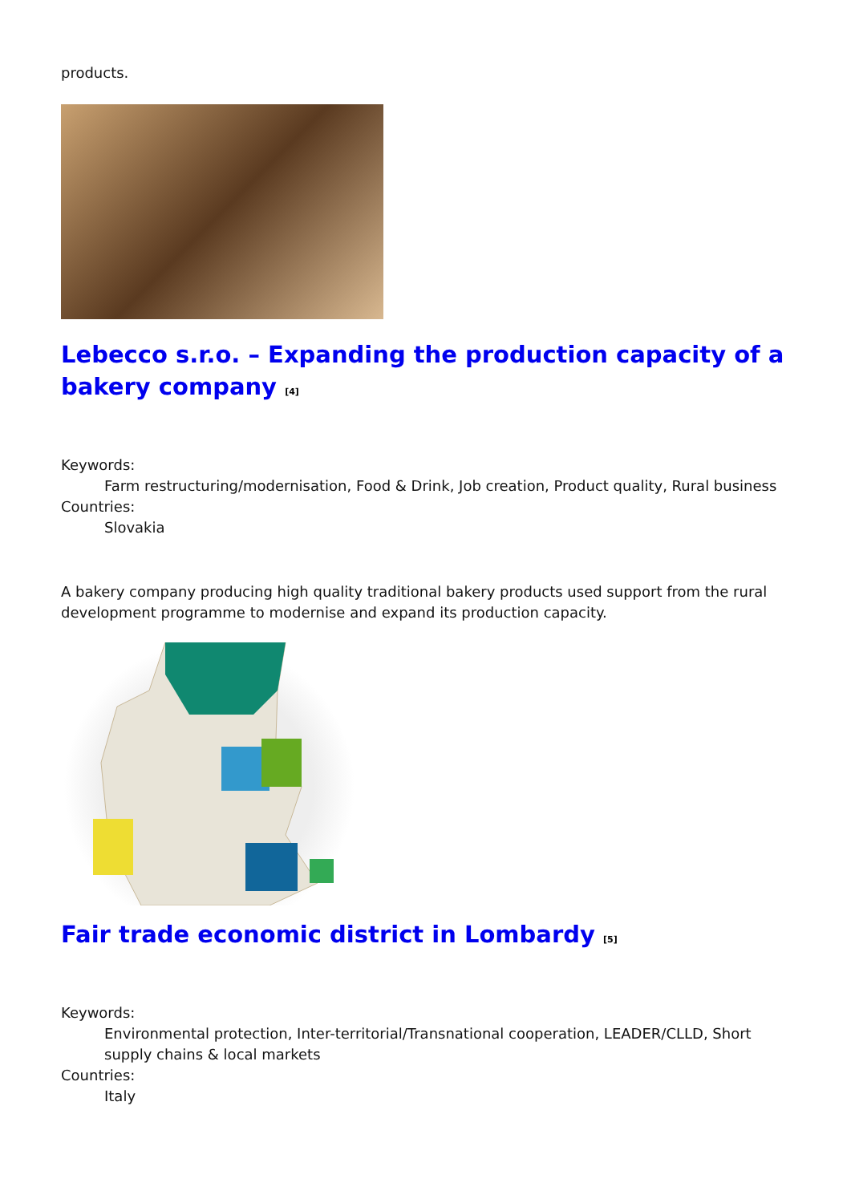products.
Lebecco s.r.o. – Expanding the production capacity of a bakery company <sup>[4]</sup>
Keywords:
Farm restructuring/modernisation, Food & Drink, Job creation, Product quality, Rural business
Countries:
Slovakia
A bakery company producing high quality traditional bakery products used support from the rural development programme to modernise and expand its production capacity.
Fair trade economic district in Lombardy <sup>[5]</sup>
Keywords:
Environmental protection, Inter-territorial/Transnational cooperation, LEADER/CLLD, Short supply chains & local markets
Countries:
Italy